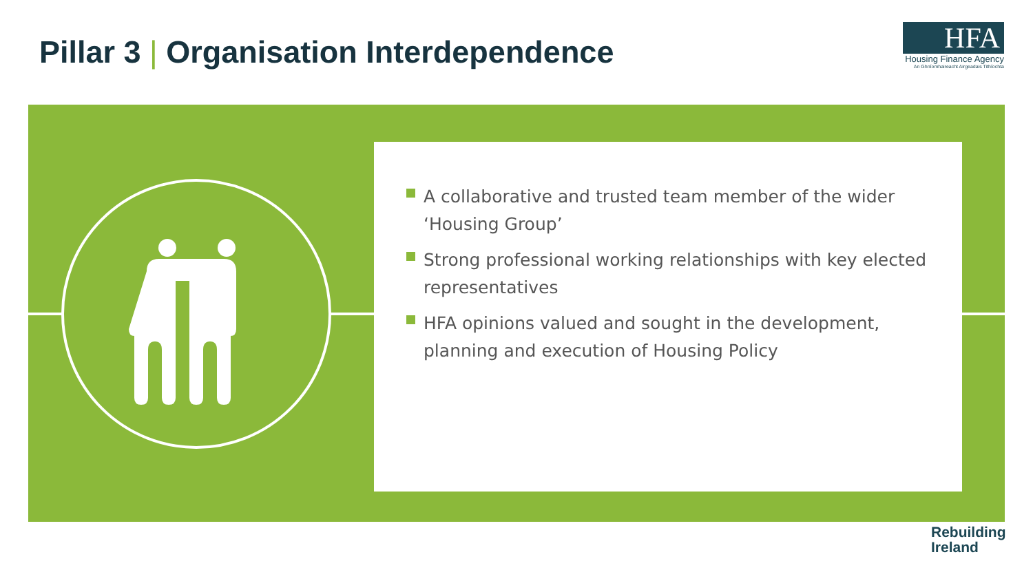Pillar 3 | Organisation Interdependence
HFA
Housing Finance Agency
An Ghníomhaireacht Airgeadais Tithíochta
A collaborative and trusted team member of the wider ‘Housing Group’
Strong professional working relationships with key elected representatives
HFA opinions valued and sought in the development, planning and execution of Housing Policy
Rebuilding
Ireland